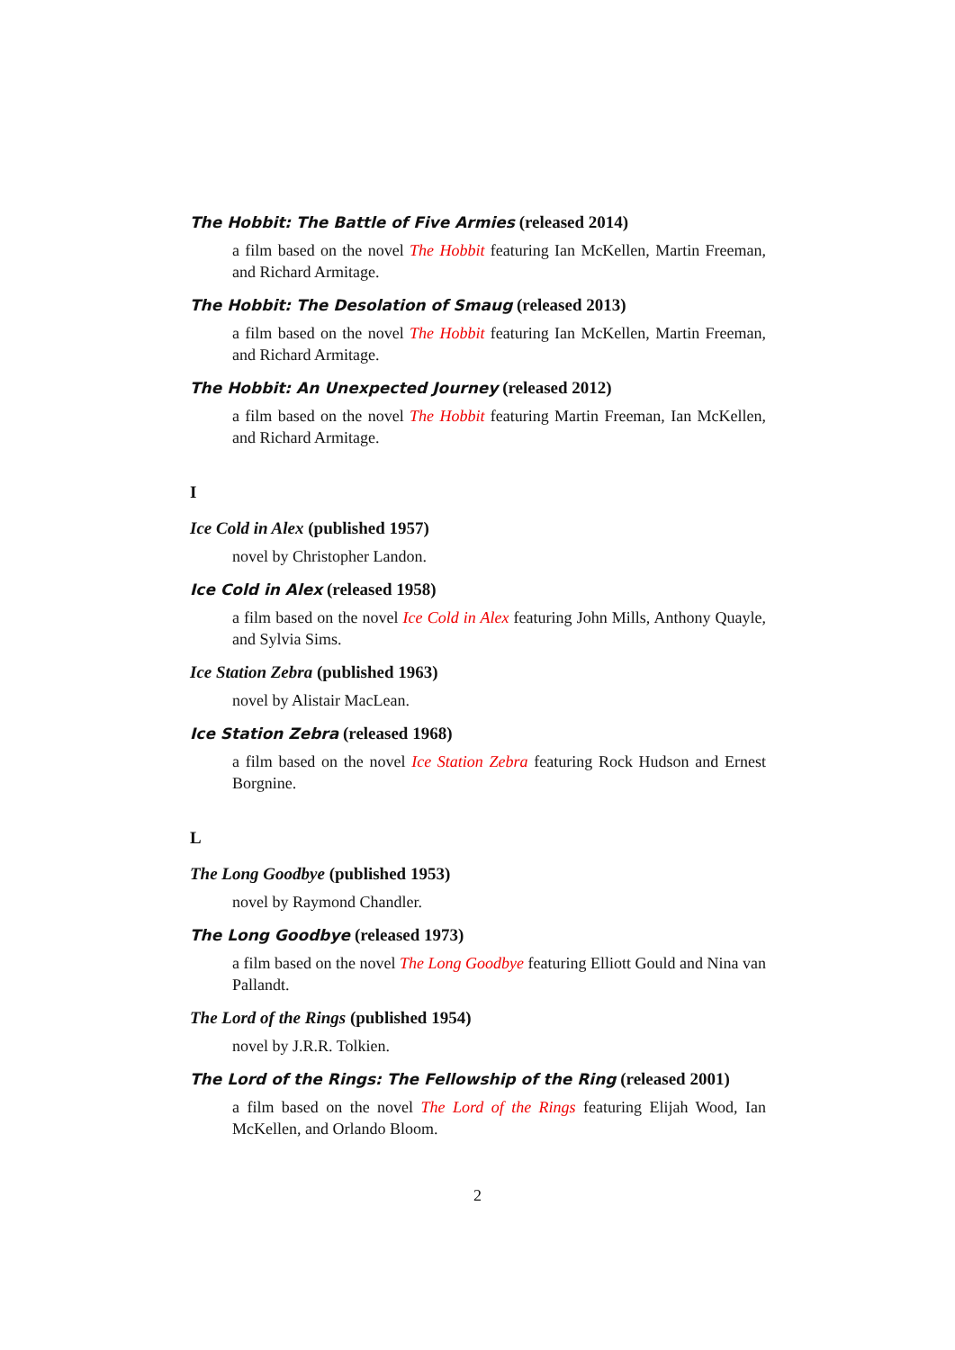The Hobbit: The Battle of Five Armies (released 2014)
a film based on the novel The Hobbit featuring Ian McKellen, Martin Freeman, and Richard Armitage.
The Hobbit: The Desolation of Smaug (released 2013)
a film based on the novel The Hobbit featuring Ian McKellen, Martin Freeman, and Richard Armitage.
The Hobbit: An Unexpected Journey (released 2012)
a film based on the novel The Hobbit featuring Martin Freeman, Ian McKellen, and Richard Armitage.
I
Ice Cold in Alex (published 1957)
novel by Christopher Landon.
Ice Cold in Alex (released 1958)
a film based on the novel Ice Cold in Alex featuring John Mills, Anthony Quayle, and Sylvia Sims.
Ice Station Zebra (published 1963)
novel by Alistair MacLean.
Ice Station Zebra (released 1968)
a film based on the novel Ice Station Zebra featuring Rock Hudson and Ernest Borgnine.
L
The Long Goodbye (published 1953)
novel by Raymond Chandler.
The Long Goodbye (released 1973)
a film based on the novel The Long Goodbye featuring Elliott Gould and Nina van Pallandt.
The Lord of the Rings (published 1954)
novel by J.R.R. Tolkien.
The Lord of the Rings: The Fellowship of the Ring (released 2001)
a film based on the novel The Lord of the Rings featuring Elijah Wood, Ian McKellen, and Orlando Bloom.
2